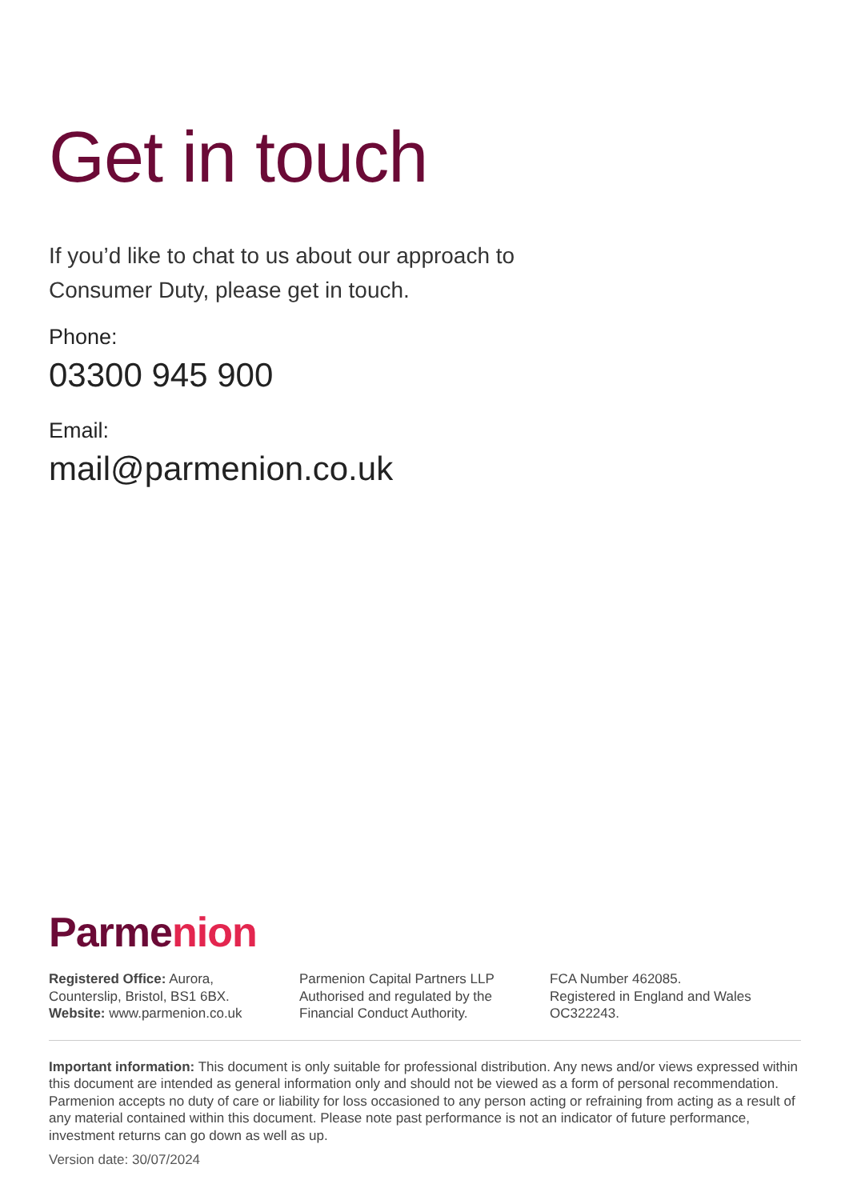Get in touch
If you’d like to chat to us about our approach to
Consumer Duty, please get in touch.
Phone:
03300 945 900
Email:
mail@parmenion.co.uk
Parmenion
Registered Office: Aurora,
Counterslip, Bristol, BS1 6BX.
Website: www.parmenion.co.uk
Parmenion Capital Partners LLP
Authorised and regulated by the
Financial Conduct Authority.
FCA Number 462085.
Registered in England and Wales
OC322243.
Important information: This document is only suitable for professional distribution. Any news and/or views expressed within this document are intended as general information only and should not be viewed as a form of personal recommendation. Parmenion accepts no duty of care or liability for loss occasioned to any person acting or refraining from acting as a result of any material contained within this document. Please note past performance is not an indicator of future performance, investment returns can go down as well as up.
Version date: 30/07/2024